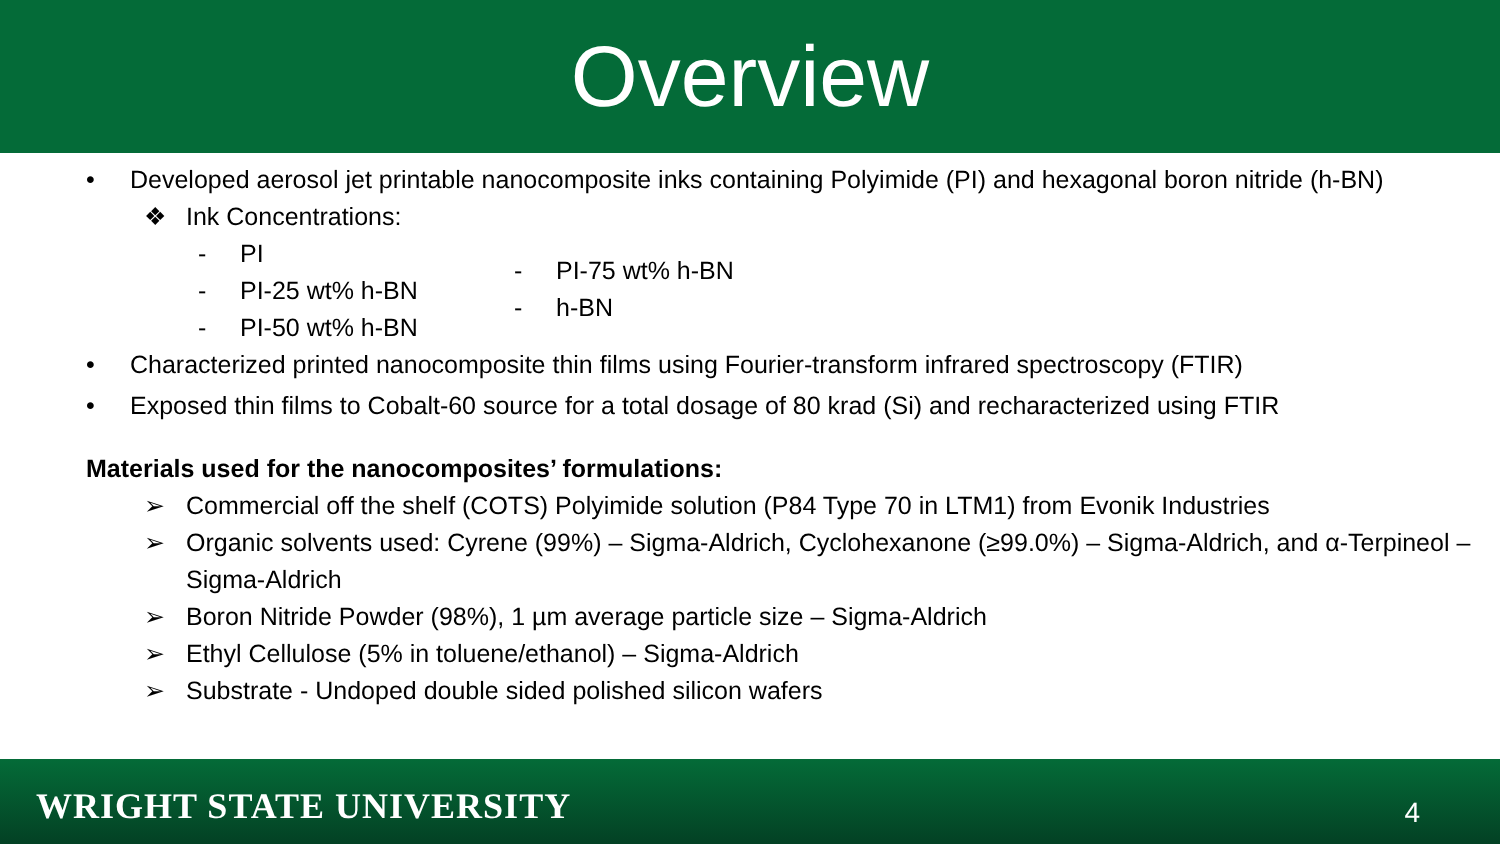Overview
• Developed aerosol jet printable nanocomposite inks containing Polyimide (PI) and hexagonal boron nitride (h-BN)
❖ Ink Concentrations:
- PI
- PI-25 wt% h-BN
- PI-50 wt% h-BN
- PI-75 wt% h-BN
- h-BN
• Characterized printed nanocomposite thin films using Fourier-transform infrared spectroscopy (FTIR)
• Exposed thin films to Cobalt-60 source for a total dosage of 80 krad (Si) and recharacterized using FTIR
Materials used for the nanocomposites’ formulations:
➢ Commercial off the shelf (COTS) Polyimide solution (P84 Type 70 in LTM1) from Evonik Industries
➢ Organic solvents used: Cyrene (99%) – Sigma-Aldrich, Cyclohexanone (≥99.0%) – Sigma-Aldrich, and α-Terpineol – Sigma-Aldrich
➢ Boron Nitride Powder (98%), 1 µm average particle size – Sigma-Aldrich
➢ Ethyl Cellulose (5% in toluene/ethanol) – Sigma-Aldrich
➢ Substrate - Undoped double sided polished silicon wafers
WRIGHT STATE UNIVERSITY 4